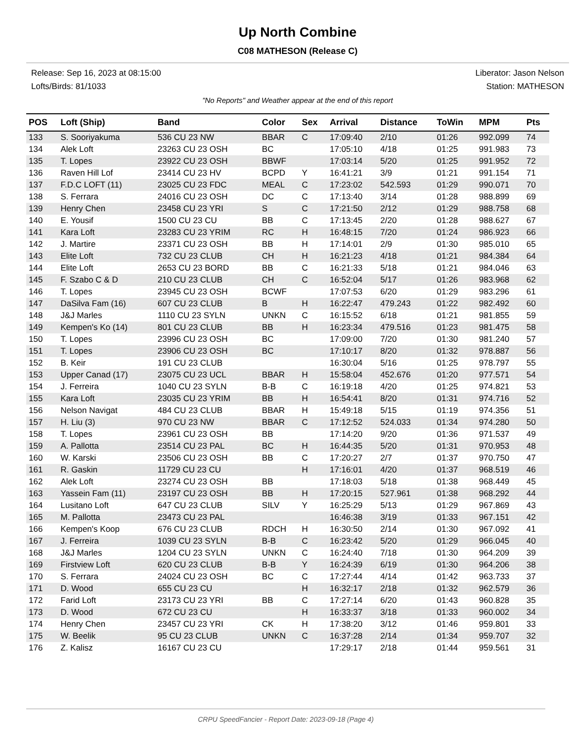Up North Combine
C08 MATHESON (Release C)
Release: Sep 16, 2023 at 08:15:00 Liberator: Jason Nelson
Lofts/Birds: 81/1033 Station: MATHESON
"No Reports" and Weather appear at the end of this report
| POS | Loft (Ship) | Band | Color | Sex | Arrival | Distance | ToWin | MPM | Pts |
| --- | --- | --- | --- | --- | --- | --- | --- | --- | --- |
| 133 | S. Sooriyakuma | 536 CU 23 NW | BBAR | C | 17:09:40 | 2/10 | 01:26 | 992.099 | 74 |
| 134 | Alek Loft | 23263 CU 23 OSH | BC | | 17:05:10 | 4/18 | 01:25 | 991.983 | 73 |
| 135 | T. Lopes | 23922 CU 23 OSH | BBWF | | 17:03:14 | 5/20 | 01:25 | 991.952 | 72 |
| 136 | Raven Hill Lof | 23414 CU 23 HV | BCPD | Y | 16:41:21 | 3/9 | 01:21 | 991.154 | 71 |
| 137 | F.D.C LOFT (11) | 23025 CU 23 FDC | MEAL | C | 17:23:02 | 542.593 | 01:29 | 990.071 | 70 |
| 138 | S. Ferrara | 24016 CU 23 OSH | DC | C | 17:13:40 | 3/14 | 01:28 | 988.899 | 69 |
| 139 | Henry Chen | 23458 CU 23 YRI | S | C | 17:21:50 | 2/12 | 01:29 | 988.758 | 68 |
| 140 | E. Yousif | 1500 CU 23 CU | BB | C | 17:13:45 | 2/20 | 01:28 | 988.627 | 67 |
| 141 | Kara Loft | 23283 CU 23 YRIM | RC | H | 16:48:15 | 7/20 | 01:24 | 986.923 | 66 |
| 142 | J. Martire | 23371 CU 23 OSH | BB | H | 17:14:01 | 2/9 | 01:30 | 985.010 | 65 |
| 143 | Elite Loft | 732 CU 23 CLUB | CH | H | 16:21:23 | 4/18 | 01:21 | 984.384 | 64 |
| 144 | Elite Loft | 2653 CU 23 BORD | BB | C | 16:21:33 | 5/18 | 01:21 | 984.046 | 63 |
| 145 | F. Szabo C & D | 210 CU 23 CLUB | CH | C | 16:52:04 | 5/17 | 01:26 | 983.968 | 62 |
| 146 | T. Lopes | 23945 CU 23 OSH | BCWF | | 17:07:53 | 6/20 | 01:29 | 983.296 | 61 |
| 147 | DaSilva Fam (16) | 607 CU 23 CLUB | B | H | 16:22:47 | 479.243 | 01:22 | 982.492 | 60 |
| 148 | J&J Marles | 1110 CU 23 SYLN | UNKN | C | 16:15:52 | 6/18 | 01:21 | 981.855 | 59 |
| 149 | Kempen's Ko (14) | 801 CU 23 CLUB | BB | H | 16:23:34 | 479.516 | 01:23 | 981.475 | 58 |
| 150 | T. Lopes | 23996 CU 23 OSH | BC | | 17:09:00 | 7/20 | 01:30 | 981.240 | 57 |
| 151 | T. Lopes | 23906 CU 23 OSH | BC | | 17:10:17 | 8/20 | 01:32 | 978.887 | 56 |
| 152 | B. Keir | 191 CU 23 CLUB | | | 16:30:04 | 5/16 | 01:25 | 978.797 | 55 |
| 153 | Upper Canad (17) | 23075 CU 23 UCL | BBAR | H | 15:58:04 | 452.676 | 01:20 | 977.571 | 54 |
| 154 | J. Ferreira | 1040 CU 23 SYLN | B-B | C | 16:19:18 | 4/20 | 01:25 | 974.821 | 53 |
| 155 | Kara Loft | 23035 CU 23 YRIM | BB | H | 16:54:41 | 8/20 | 01:31 | 974.716 | 52 |
| 156 | Nelson Navigat | 484 CU 23 CLUB | BBAR | H | 15:49:18 | 5/15 | 01:19 | 974.356 | 51 |
| 157 | H. Liu (3) | 970 CU 23 NW | BBAR | C | 17:12:52 | 524.033 | 01:34 | 974.280 | 50 |
| 158 | T. Lopes | 23961 CU 23 OSH | BB | | 17:14:20 | 9/20 | 01:36 | 971.537 | 49 |
| 159 | A. Pallotta | 23514 CU 23 PAL | BC | H | 16:44:35 | 5/20 | 01:31 | 970.953 | 48 |
| 160 | W. Karski | 23506 CU 23 OSH | BB | C | 17:20:27 | 2/7 | 01:37 | 970.750 | 47 |
| 161 | R. Gaskin | 11729 CU 23 CU | | H | 17:16:01 | 4/20 | 01:37 | 968.519 | 46 |
| 162 | Alek Loft | 23274 CU 23 OSH | BB | | 17:18:03 | 5/18 | 01:38 | 968.449 | 45 |
| 163 | Yassein Fam (11) | 23197 CU 23 OSH | BB | H | 17:20:15 | 527.961 | 01:38 | 968.292 | 44 |
| 164 | Lusitano Loft | 647 CU 23 CLUB | SILV | Y | 16:25:29 | 5/13 | 01:29 | 967.869 | 43 |
| 165 | M. Pallotta | 23473 CU 23 PAL | | | 16:46:38 | 3/19 | 01:33 | 967.151 | 42 |
| 166 | Kempen's Koop | 676 CU 23 CLUB | RDCH | H | 16:30:50 | 2/14 | 01:30 | 967.092 | 41 |
| 167 | J. Ferreira | 1039 CU 23 SYLN | B-B | C | 16:23:42 | 5/20 | 01:29 | 966.045 | 40 |
| 168 | J&J Marles | 1204 CU 23 SYLN | UNKN | C | 16:24:40 | 7/18 | 01:30 | 964.209 | 39 |
| 169 | Firstview Loft | 620 CU 23 CLUB | B-B | Y | 16:24:39 | 6/19 | 01:30 | 964.206 | 38 |
| 170 | S. Ferrara | 24024 CU 23 OSH | BC | C | 17:27:44 | 4/14 | 01:42 | 963.733 | 37 |
| 171 | D. Wood | 655 CU 23 CU | | H | 16:32:17 | 2/18 | 01:32 | 962.579 | 36 |
| 172 | Farid Loft | 23173 CU 23 YRI | BB | C | 17:27:14 | 6/20 | 01:43 | 960.828 | 35 |
| 173 | D. Wood | 672 CU 23 CU | | H | 16:33:37 | 3/18 | 01:33 | 960.002 | 34 |
| 174 | Henry Chen | 23457 CU 23 YRI | CK | H | 17:38:20 | 3/12 | 01:46 | 959.801 | 33 |
| 175 | W. Beelik | 95 CU 23 CLUB | UNKN | C | 16:37:28 | 2/14 | 01:34 | 959.707 | 32 |
| 176 | Z. Kalisz | 16167 CU 23 CU | | | 17:29:17 | 2/18 | 01:44 | 959.561 | 31 |
CRPU SpeedFancier - Report Date: 2023-09-18 (Page 4)